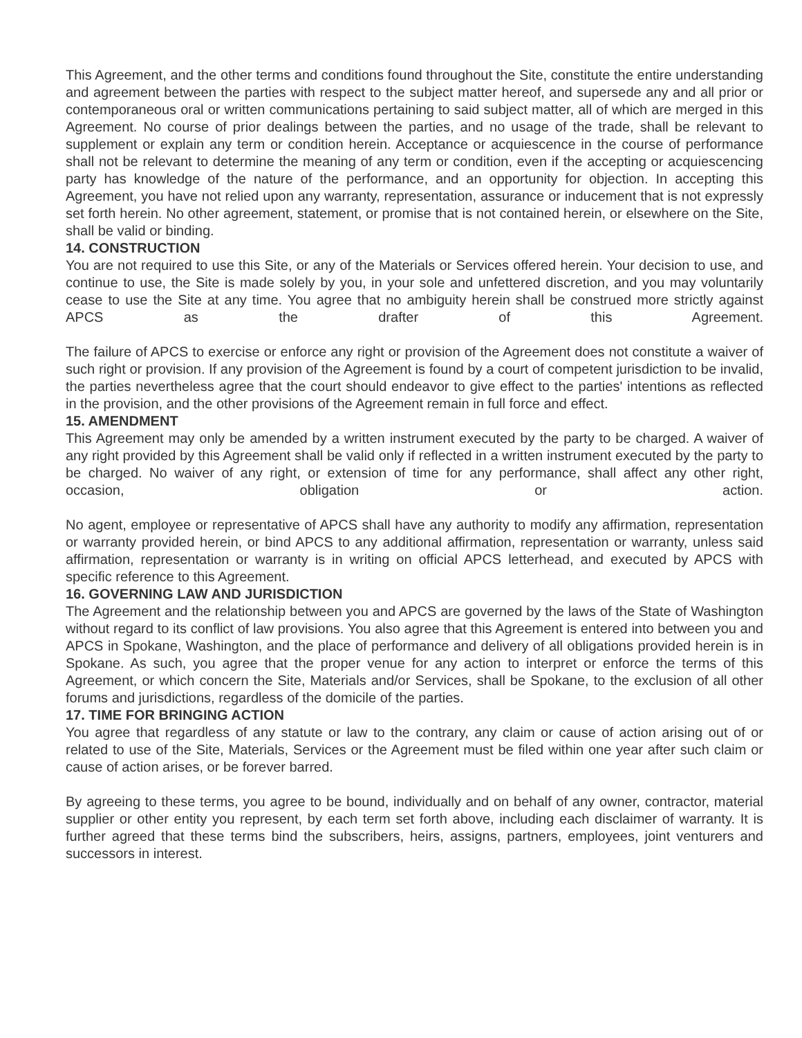This Agreement, and the other terms and conditions found throughout the Site, constitute the entire understanding and agreement between the parties with respect to the subject matter hereof, and supersede any and all prior or contemporaneous oral or written communications pertaining to said subject matter, all of which are merged in this Agreement. No course of prior dealings between the parties, and no usage of the trade, shall be relevant to supplement or explain any term or condition herein. Acceptance or acquiescence in the course of performance shall not be relevant to determine the meaning of any term or condition, even if the accepting or acquiescencing party has knowledge of the nature of the performance, and an opportunity for objection. In accepting this Agreement, you have not relied upon any warranty, representation, assurance or inducement that is not expressly set forth herein. No other agreement, statement, or promise that is not contained herein, or elsewhere on the Site, shall be valid or binding.
14. CONSTRUCTION
You are not required to use this Site, or any of the Materials or Services offered herein. Your decision to use, and continue to use, the Site is made solely by you, in your sole and unfettered discretion, and you may voluntarily cease to use the Site at any time. You agree that no ambiguity herein shall be construed more strictly against APCS as the drafter of this Agreement.
The failure of APCS to exercise or enforce any right or provision of the Agreement does not constitute a waiver of such right or provision. If any provision of the Agreement is found by a court of competent jurisdiction to be invalid, the parties nevertheless agree that the court should endeavor to give effect to the parties' intentions as reflected in the provision, and the other provisions of the Agreement remain in full force and effect.
15. AMENDMENT
This Agreement may only be amended by a written instrument executed by the party to be charged. A waiver of any right provided by this Agreement shall be valid only if reflected in a written instrument executed by the party to be charged. No waiver of any right, or extension of time for any performance, shall affect any other right, occasion, obligation or action.
No agent, employee or representative of APCS shall have any authority to modify any affirmation, representation or warranty provided herein, or bind APCS to any additional affirmation, representation or warranty, unless said affirmation, representation or warranty is in writing on official APCS letterhead, and executed by APCS with specific reference to this Agreement.
16. GOVERNING LAW AND JURISDICTION
The Agreement and the relationship between you and APCS are governed by the laws of the State of Washington without regard to its conflict of law provisions. You also agree that this Agreement is entered into between you and APCS in Spokane, Washington, and the place of performance and delivery of all obligations provided herein is in Spokane. As such, you agree that the proper venue for any action to interpret or enforce the terms of this Agreement, or which concern the Site, Materials and/or Services, shall be Spokane, to the exclusion of all other forums and jurisdictions, regardless of the domicile of the parties.
17. TIME FOR BRINGING ACTION
You agree that regardless of any statute or law to the contrary, any claim or cause of action arising out of or related to use of the Site, Materials, Services or the Agreement must be filed within one year after such claim or cause of action arises, or be forever barred.
By agreeing to these terms, you agree to be bound, individually and on behalf of any owner, contractor, material supplier or other entity you represent, by each term set forth above, including each disclaimer of warranty. It is further agreed that these terms bind the subscribers, heirs, assigns, partners, employees, joint venturers and successors in interest.